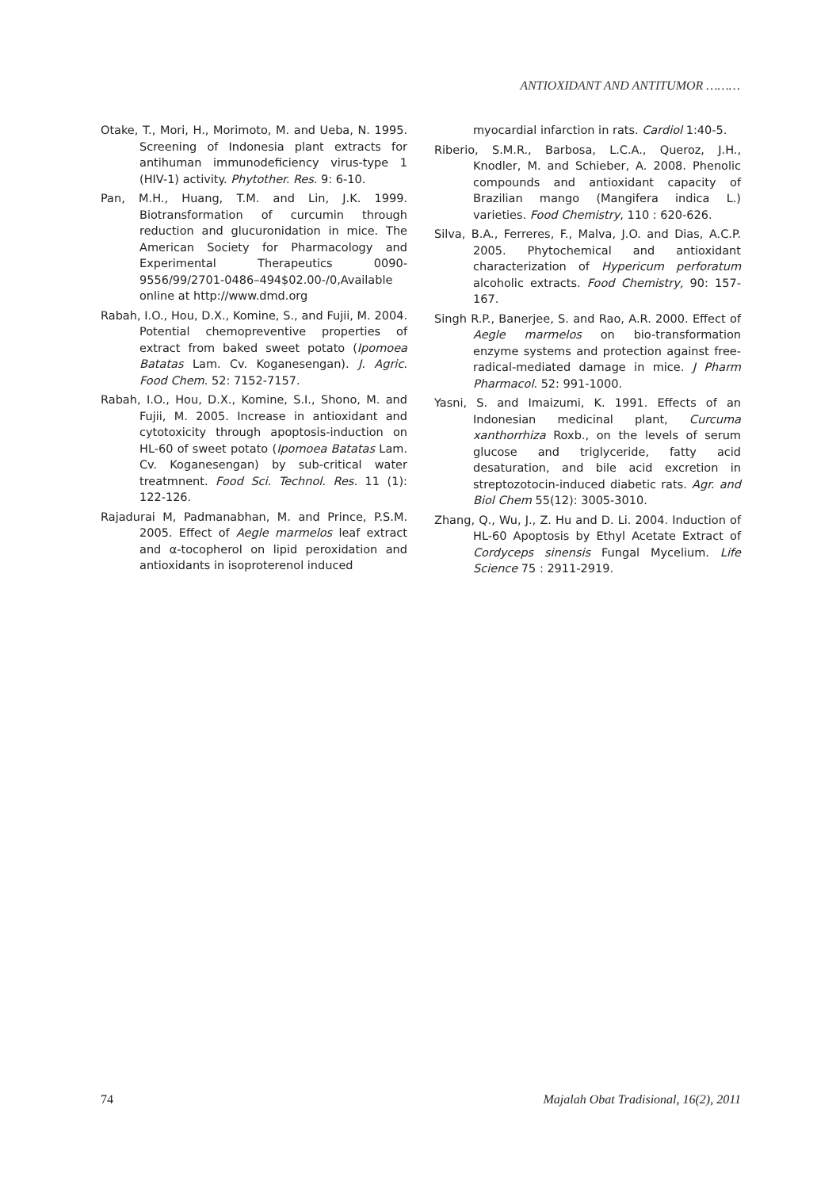ANTIOXIDANT AND ANTITUMOR ………
Otake, T., Mori, H., Morimoto, M. and Ueba, N. 1995. Screening of Indonesia plant extracts for antihuman immunodeficiency virus-type 1 (HIV-1) activity. Phytother. Res. 9: 6-10.
Pan, M.H., Huang, T.M. and Lin, J.K. 1999. Biotransformation of curcumin through reduction and glucuronidation in mice. The American Society for Pharmacology and Experimental Therapeutics 0090-9556/99/2701-0486–494$02.00-/0,Available online at http://www.dmd.org
Rabah, I.O., Hou, D.X., Komine, S., and Fujii, M. 2004. Potential chemopreventive properties of extract from baked sweet potato (Ipomoea Batatas Lam. Cv. Koganesengan). J. Agric. Food Chem. 52: 7152-7157.
Rabah, I.O., Hou, D.X., Komine, S.I., Shono, M. and Fujii, M. 2005. Increase in antioxidant and cytotoxicity through apoptosis-induction on HL-60 of sweet potato (Ipomoea Batatas Lam. Cv. Koganesengan) by sub-critical water treatmnent. Food Sci. Technol. Res. 11 (1): 122-126.
Rajadurai M, Padmanabhan, M. and Prince, P.S.M. 2005. Effect of Aegle marmelos leaf extract and α-tocopherol on lipid peroxidation and antioxidants in isoproterenol induced
myocardial infarction in rats. Cardiol 1:40-5.
Riberio, S.M.R., Barbosa, L.C.A., Queroz, J.H., Knodler, M. and Schieber, A. 2008. Phenolic compounds and antioxidant capacity of Brazilian mango (Mangifera indica L.) varieties. Food Chemistry, 110 : 620-626.
Silva, B.A., Ferreres, F., Malva, J.O. and Dias, A.C.P. 2005. Phytochemical and antioxidant characterization of Hypericum perforatum alcoholic extracts. Food Chemistry, 90: 157-167.
Singh R.P., Banerjee, S. and Rao, A.R. 2000. Effect of Aegle marmelos on bio-transformation enzyme systems and protection against free-radical-mediated damage in mice. J Pharm Pharmacol. 52: 991-1000.
Yasni, S. and Imaizumi, K. 1991. Effects of an Indonesian medicinal plant, Curcuma xanthorrhiza Roxb., on the levels of serum glucose and triglyceride, fatty acid desaturation, and bile acid excretion in streptozotocin-induced diabetic rats. Agr. and Biol Chem 55(12): 3005-3010.
Zhang, Q., Wu, J., Z. Hu and D. Li. 2004. Induction of HL-60 Apoptosis by Ethyl Acetate Extract of Cordyceps sinensis Fungal Mycelium. Life Science 75 : 2911-2919.
74 Majalah Obat Tradisional, 16(2), 2011